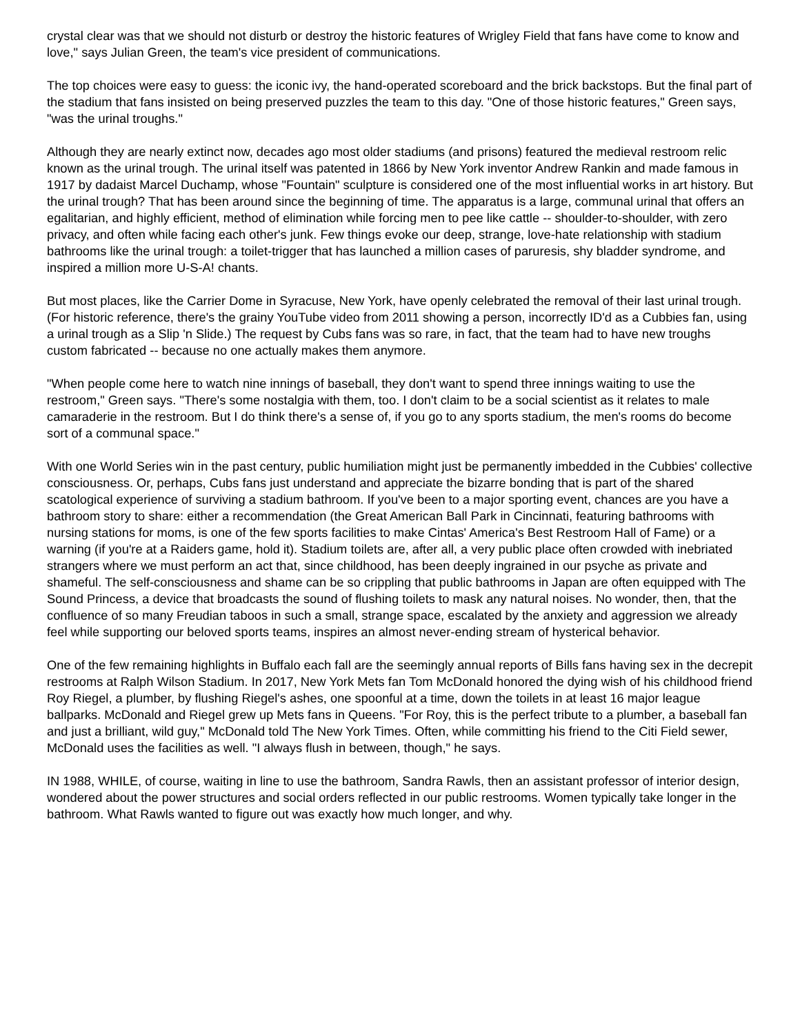crystal clear was that we should not disturb or destroy the historic features of Wrigley Field that fans have come to know and love," says Julian Green, the team's vice president of communications.
The top choices were easy to guess: the iconic ivy, the hand-operated scoreboard and the brick backstops. But the final part of the stadium that fans insisted on being preserved puzzles the team to this day. "One of those historic features," Green says, "was the urinal troughs."
Although they are nearly extinct now, decades ago most older stadiums (and prisons) featured the medieval restroom relic known as the urinal trough. The urinal itself was patented in 1866 by New York inventor Andrew Rankin and made famous in 1917 by dadaist Marcel Duchamp, whose "Fountain" sculpture is considered one of the most influential works in art history. But the urinal trough? That has been around since the beginning of time. The apparatus is a large, communal urinal that offers an egalitarian, and highly efficient, method of elimination while forcing men to pee like cattle -- shoulder-to-shoulder, with zero privacy, and often while facing each other's junk. Few things evoke our deep, strange, love-hate relationship with stadium bathrooms like the urinal trough: a toilet-trigger that has launched a million cases of paruresis, shy bladder syndrome, and inspired a million more U-S-A! chants.
But most places, like the Carrier Dome in Syracuse, New York, have openly celebrated the removal of their last urinal trough. (For historic reference, there's the grainy YouTube video from 2011 showing a person, incorrectly ID'd as a Cubbies fan, using a urinal trough as a Slip 'n Slide.) The request by Cubs fans was so rare, in fact, that the team had to have new troughs custom fabricated -- because no one actually makes them anymore.
"When people come here to watch nine innings of baseball, they don't want to spend three innings waiting to use the restroom," Green says. "There's some nostalgia with them, too. I don't claim to be a social scientist as it relates to male camaraderie in the restroom. But I do think there's a sense of, if you go to any sports stadium, the men's rooms do become sort of a communal space."
With one World Series win in the past century, public humiliation might just be permanently imbedded in the Cubbies' collective consciousness. Or, perhaps, Cubs fans just understand and appreciate the bizarre bonding that is part of the shared scatological experience of surviving a stadium bathroom. If you've been to a major sporting event, chances are you have a bathroom story to share: either a recommendation (the Great American Ball Park in Cincinnati, featuring bathrooms with nursing stations for moms, is one of the few sports facilities to make Cintas' America's Best Restroom Hall of Fame) or a warning (if you're at a Raiders game, hold it). Stadium toilets are, after all, a very public place often crowded with inebriated strangers where we must perform an act that, since childhood, has been deeply ingrained in our psyche as private and shameful. The self-consciousness and shame can be so crippling that public bathrooms in Japan are often equipped with The Sound Princess, a device that broadcasts the sound of flushing toilets to mask any natural noises. No wonder, then, that the confluence of so many Freudian taboos in such a small, strange space, escalated by the anxiety and aggression we already feel while supporting our beloved sports teams, inspires an almost never-ending stream of hysterical behavior.
One of the few remaining highlights in Buffalo each fall are the seemingly annual reports of Bills fans having sex in the decrepit restrooms at Ralph Wilson Stadium. In 2017, New York Mets fan Tom McDonald honored the dying wish of his childhood friend Roy Riegel, a plumber, by flushing Riegel's ashes, one spoonful at a time, down the toilets in at least 16 major league ballparks. McDonald and Riegel grew up Mets fans in Queens. "For Roy, this is the perfect tribute to a plumber, a baseball fan and just a brilliant, wild guy," McDonald told The New York Times. Often, while committing his friend to the Citi Field sewer, McDonald uses the facilities as well. "I always flush in between, though," he says.
IN 1988, WHILE, of course, waiting in line to use the bathroom, Sandra Rawls, then an assistant professor of interior design, wondered about the power structures and social orders reflected in our public restrooms. Women typically take longer in the bathroom. What Rawls wanted to figure out was exactly how much longer, and why.